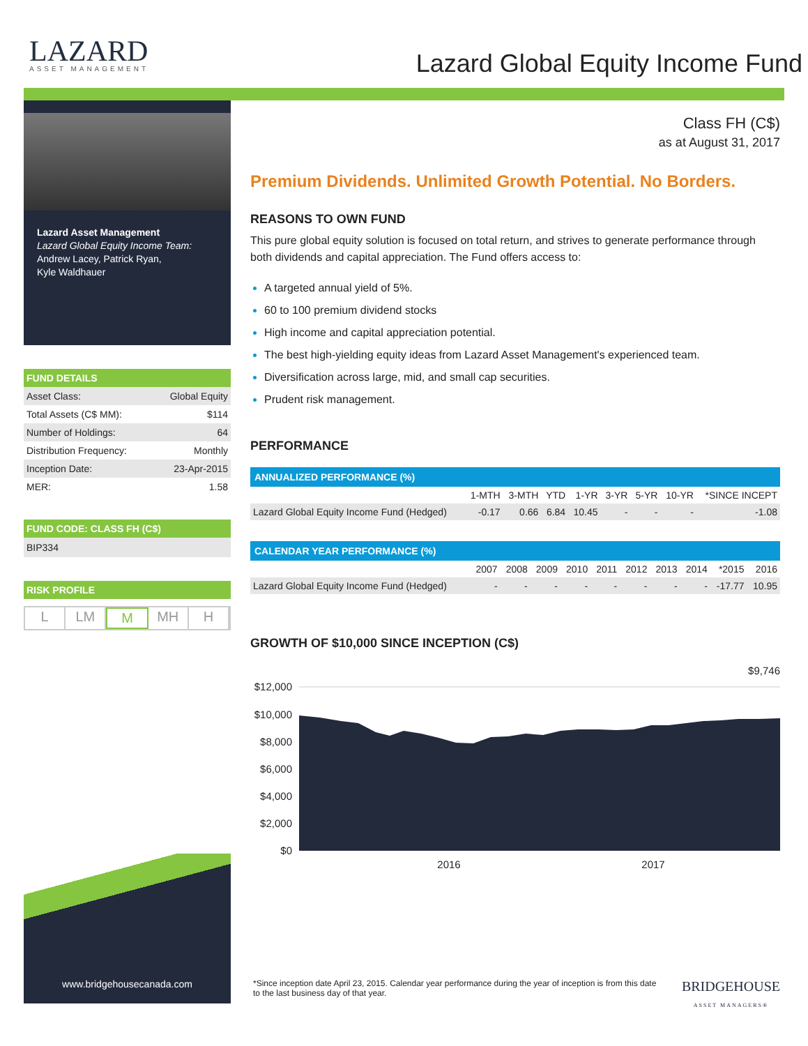LAZARD
ASSET MANAGEMENT
Lazard Global Equity Income Fund
Lazard Asset Management
Lazard Global Equity Income Team:
Andrew Lacey, Patrick Ryan,
Kyle Waldhauer
FUND DETAILS
| Asset Class: | Global Equity |
| Total Assets (C$ MM): | $114 |
| Number of Holdings: | 64 |
| Distribution Frequency: | Monthly |
| Inception Date: | 23-Apr-2015 |
| MER: | 1.58 |
FUND CODE: CLASS FH (C$)
BIP334
RISK PROFILE
L LM M MH H
www.bridgehousecanada.com
Class FH (C$)
as at August 31, 2017
Premium Dividends. Unlimited Growth Potential. No Borders.
REASONS TO OWN FUND
This pure global equity solution is focused on total return, and strives to generate performance through both dividends and capital appreciation. The Fund offers access to:
A targeted annual yield of 5%.
60 to 100 premium dividend stocks
High income and capital appreciation potential.
The best high-yielding equity ideas from Lazard Asset Management's experienced team.
Diversification across large, mid, and small cap securities.
Prudent risk management.
PERFORMANCE
ANNUALIZED PERFORMANCE (%)
| | 1-MTH | 3-MTH | YTD | 1-YR | 3-YR | 5-YR | 10-YR | *SINCE INCEPT |
| --- | --- | --- | --- | --- | --- | --- | --- | --- |
| Lazard Global Equity Income Fund (Hedged) | -0.17 | 0.66 | 6.84 | 10.45 | - | - | - | -1.08 |
CALENDAR YEAR PERFORMANCE (%)
| | 2007 | 2008 | 2009 | 2010 | 2011 | 2012 | 2013 | 2014 | *2015 | 2016 |
| --- | --- | --- | --- | --- | --- | --- | --- | --- | --- | --- |
| Lazard Global Equity Income Fund (Hedged) | - | - | - | - | - | - | - | - | -17.77 | 10.95 |
GROWTH OF $10,000 SINCE INCEPTION (C$)
$9,746
$12,000
$10,000
$8,000
$6,000
$4,000
$2,000
$0
2016
2017
*Since inception date April 23, 2015. Calendar year performance during the year of inception is from this date to the last business day of that year.
BRIDGEHOUSE
ASSET MANAGERS®